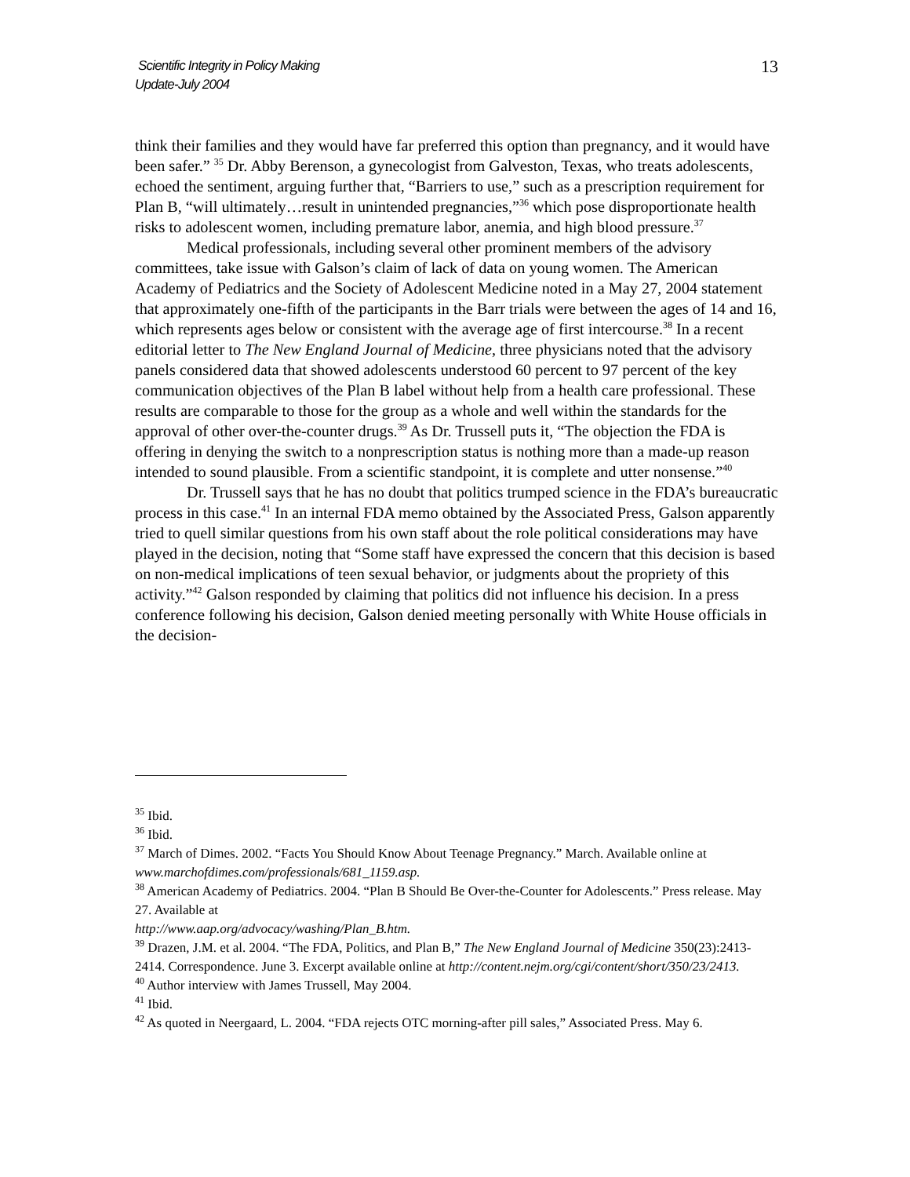Scientific Integrity in Policy Making
Update-July 2004
13
think their families and they would have far preferred this option than pregnancy, and it would have been safer.” <sup>35</sup> Dr. Abby Berenson, a gynecologist from Galveston, Texas, who treats adolescents, echoed the sentiment, arguing further that, “Barriers to use,” such as a prescription requirement for Plan B, “will ultimately…result in unintended pregnancies,”<sup>36</sup> which pose disproportionate health risks to adolescent women, including premature labor, anemia, and high blood pressure.<sup>37</sup>
Medical professionals, including several other prominent members of the advisory committees, take issue with Galson’s claim of lack of data on young women. The American Academy of Pediatrics and the Society of Adolescent Medicine noted in a May 27, 2004 statement that approximately one-fifth of the participants in the Barr trials were between the ages of 14 and 16, which represents ages below or consistent with the average age of first intercourse.<sup>38</sup> In a recent editorial letter to The New England Journal of Medicine, three physicians noted that the advisory panels considered data that showed adolescents understood 60 percent to 97 percent of the key communication objectives of the Plan B label without help from a health care professional. These results are comparable to those for the group as a whole and well within the standards for the approval of other over-the-counter drugs.<sup>39</sup> As Dr. Trussell puts it, “The objection the FDA is offering in denying the switch to a nonprescription status is nothing more than a made-up reason intended to sound plausible. From a scientific standpoint, it is complete and utter nonsense.”<sup>40</sup>
Dr. Trussell says that he has no doubt that politics trumped science in the FDA’s bureaucratic process in this case.<sup>41</sup> In an internal FDA memo obtained by the Associated Press, Galson apparently tried to quell similar questions from his own staff about the role political considerations may have played in the decision, noting that “Some staff have expressed the concern that this decision is based on non-medical implications of teen sexual behavior, or judgments about the propriety of this activity.”<sup>42</sup> Galson responded by claiming that politics did not influence his decision. In a press conference following his decision, Galson denied meeting personally with White House officials in the decision-
<sup>35</sup> Ibid.
<sup>36</sup> Ibid.
<sup>37</sup> March of Dimes. 2002. “Facts You Should Know About Teenage Pregnancy.” March. Available online at www.marchofdimes.com/professionals/681_1159.asp.
<sup>38</sup> American Academy of Pediatrics. 2004. “Plan B Should Be Over-the-Counter for Adolescents.” Press release. May 27. Available at
http://www.aap.org/advocacy/washing/Plan_B.htm.
<sup>39</sup> Drazen, J.M. et al. 2004. “The FDA, Politics, and Plan B,” The New England Journal of Medicine 350(23):2413-2414. Correspondence. June 3. Excerpt available online at http://content.nejm.org/cgi/content/short/350/23/2413.
<sup>40</sup> Author interview with James Trussell, May 2004.
<sup>41</sup> Ibid.
<sup>42</sup> As quoted in Neergaard, L. 2004. “FDA rejects OTC morning-after pill sales,” Associated Press. May 6.